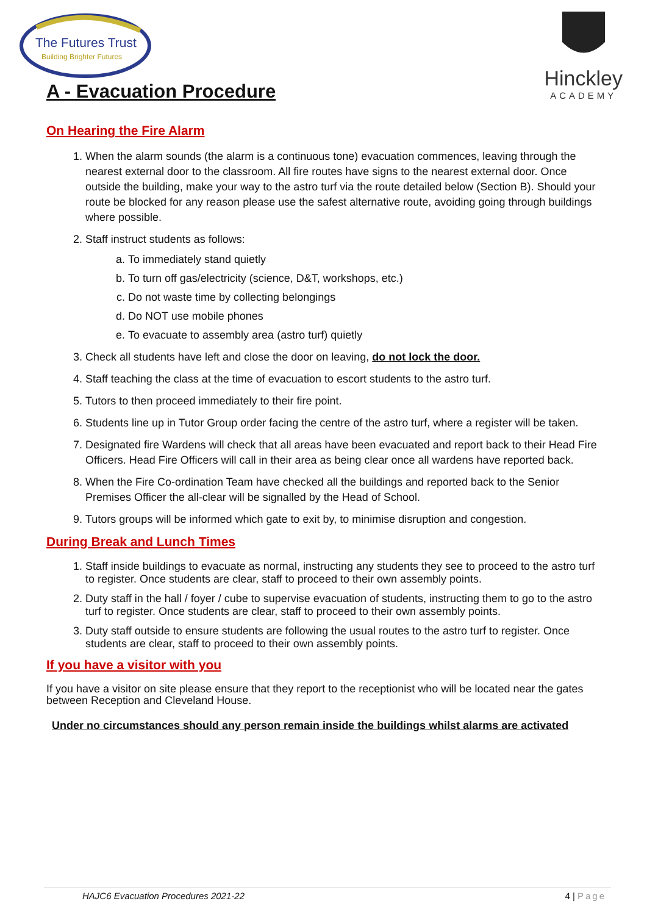The Futures Trust
Building Brighter Futures
A - Evacuation Procedure
Hinckley
ACADEMY
On Hearing the Fire Alarm
1. When the alarm sounds (the alarm is a continuous tone) evacuation commences, leaving through the nearest external door to the classroom. All fire routes have signs to the nearest external door. Once outside the building, make your way to the astro turf via the route detailed below (Section B). Should your route be blocked for any reason please use the safest alternative route, avoiding going through buildings where possible.
2. Staff instruct students as follows:
a. To immediately stand quietly
b. To turn off gas/electricity (science, D&T, workshops, etc.)
c. Do not waste time by collecting belongings
d. Do NOT use mobile phones
e. To evacuate to assembly area (astro turf) quietly
3. Check all students have left and close the door on leaving, do not lock the door.
4. Staff teaching the class at the time of evacuation to escort students to the astro turf.
5. Tutors to then proceed immediately to their fire point.
6. Students line up in Tutor Group order facing the centre of the astro turf, where a register will be taken.
7. Designated fire Wardens will check that all areas have been evacuated and report back to their Head Fire Officers. Head Fire Officers will call in their area as being clear once all wardens have reported back.
8. When the Fire Co-ordination Team have checked all the buildings and reported back to the Senior Premises Officer the all-clear will be signalled by the Head of School.
9. Tutors groups will be informed which gate to exit by, to minimise disruption and congestion.
During Break and Lunch Times
1. Staff inside buildings to evacuate as normal, instructing any students they see to proceed to the astro turf to register. Once students are clear, staff to proceed to their own assembly points.
2. Duty staff in the hall / foyer / cube to supervise evacuation of students, instructing them to go to the astro turf to register. Once students are clear, staff to proceed to their own assembly points.
3. Duty staff outside to ensure students are following the usual routes to the astro turf to register. Once students are clear, staff to proceed to their own assembly points.
If you have a visitor with you
If you have a visitor on site please ensure that they report to the receptionist who will be located near the gates between Reception and Cleveland House.
Under no circumstances should any person remain inside the buildings whilst alarms are activated
HAJC6 Evacuation Procedures 2021-22 4 | Page